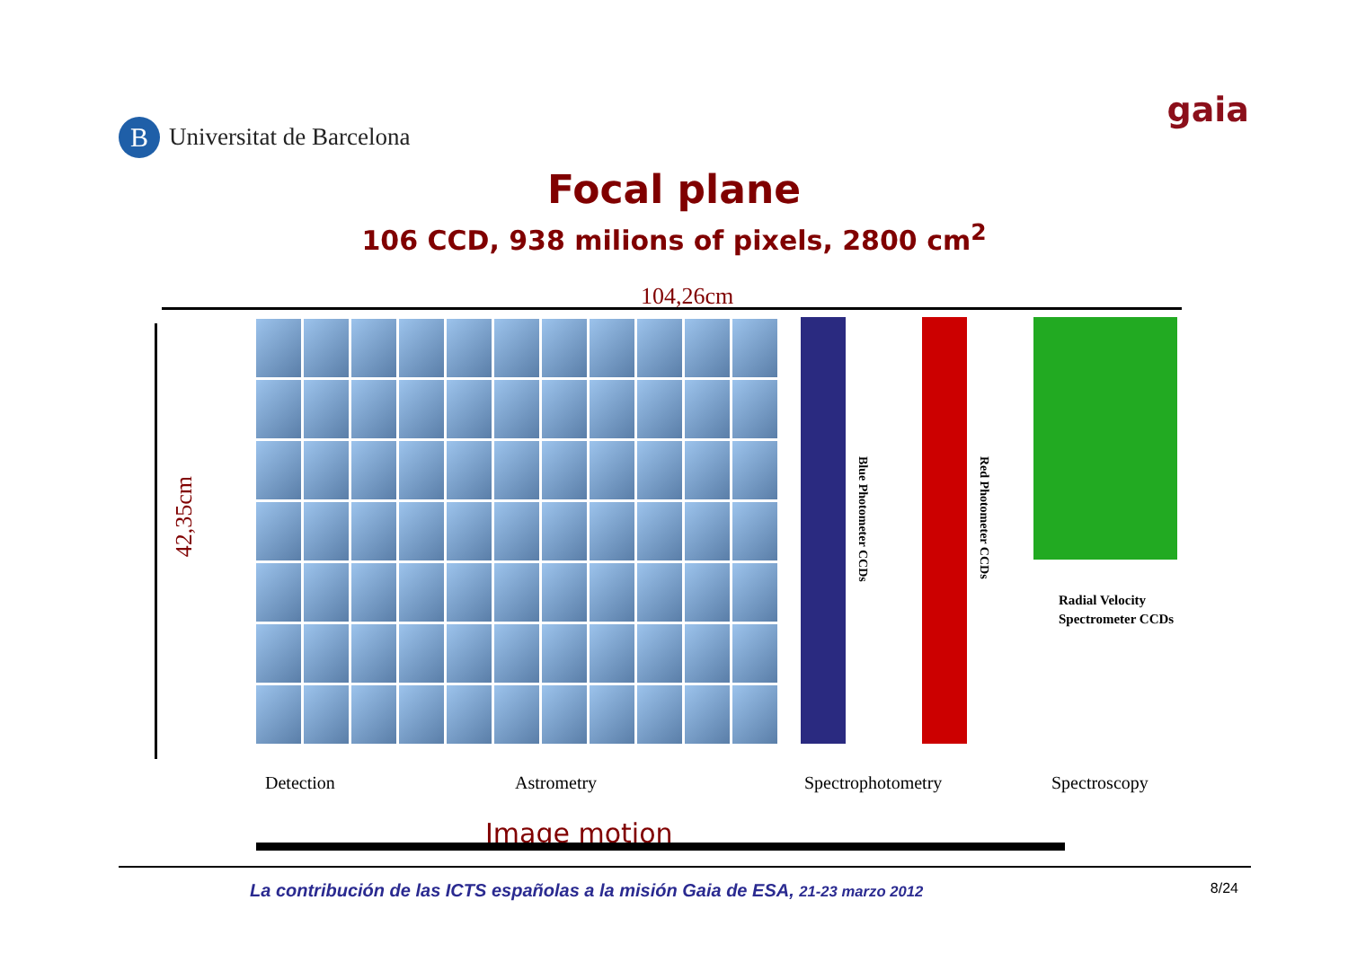B Universitat de Barcelona
gaia
Focal plane
106 CCD, 938 milions of pixels, 2800 cm<sup>2</sup>
104,26cm
42,35cm
Blue Photometer CCDs
Red Photometer CCDs
Radial Velocity
Spectrometer CCDs
Detection Astrometry Spectrophotometry Spectroscopy
Image motion
La contribución de las ICTS españolas a la misión Gaia de ESA, 21-23 marzo 2012 8/24